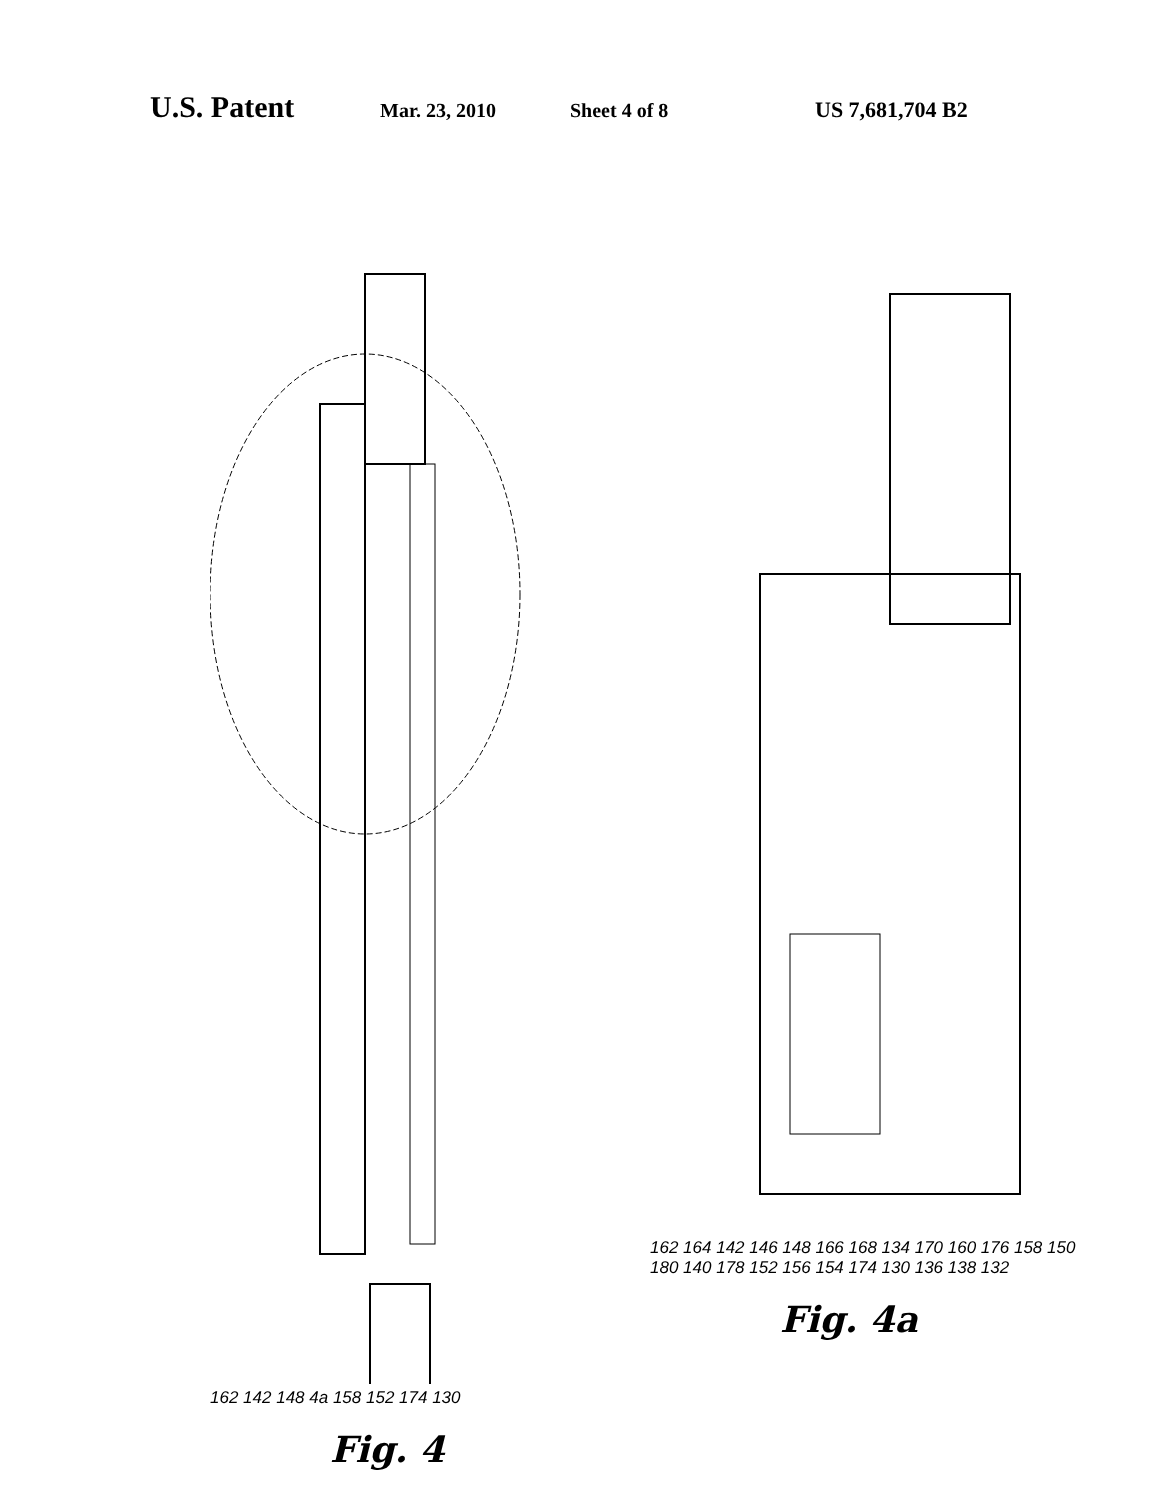U.S. Patent Mar. 23, 2010 Sheet 4 of 8 US 7,681,704 B2
162 142 148 4a 158 152 174 130
Fig. 4
162 164 142 146 148 166 168 134 170 160 176 158 150 180 140 178 152 156 154 174 130 136 138 132
Fig. 4a